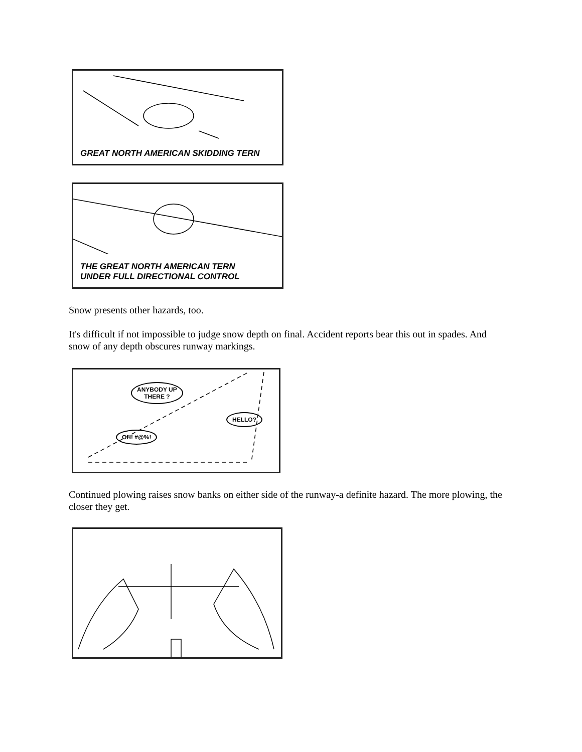GREAT NORTH AMERICAN SKIDDING TERN
THE GREAT NORTH AMERICAN TERN
UNDER FULL DIRECTIONAL CONTROL
Snow presents other hazards, too.
It's difficult if not impossible to judge snow depth on final. Accident reports bear this out in spades. And snow of any depth obscures runway markings.
ANYBODY UP
THERE ?
HELLO?
OH! #@%!
Continued plowing raises snow banks on either side of the runway-a definite hazard. The more plowing, the closer they get.